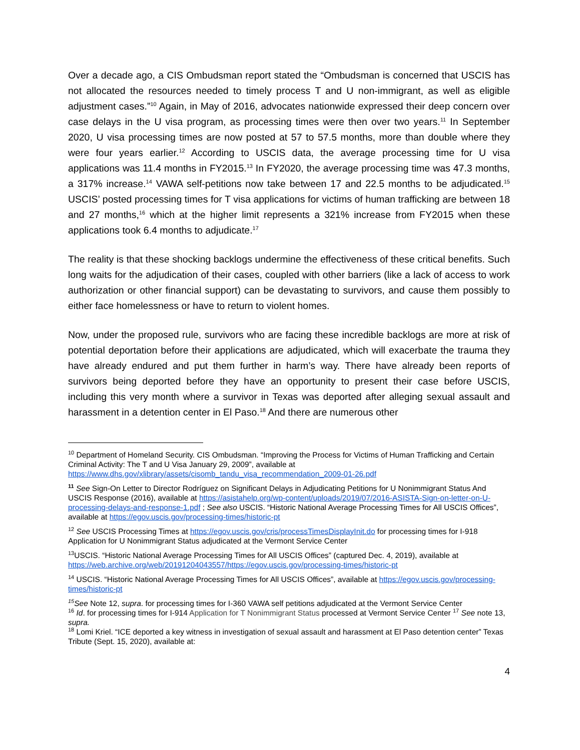Over a decade ago, a CIS Ombudsman report stated the “Ombudsman is concerned that USCIS has not allocated the resources needed to timely process T and U non-immigrant, as well as eligible adjustment cases.”<sup>10</sup> Again, in May of 2016, advocates nationwide expressed their deep concern over case delays in the U visa program, as processing times were then over two years.<sup>11</sup> In September 2020, U visa processing times are now posted at 57 to 57.5 months, more than double where they were four years earlier.<sup>12</sup> According to USCIS data, the average processing time for U visa applications was 11.4 months in FY2015.<sup>13</sup> In FY2020, the average processing time was 47.3 months, a 317% increase.<sup>14</sup> VAWA self-petitions now take between 17 and 22.5 months to be adjudicated.<sup>15</sup> USCIS’ posted processing times for T visa applications for victims of human trafficking are between 18 and 27 months,<sup>16</sup> which at the higher limit represents a 321% increase from FY2015 when these applications took 6.4 months to adjudicate.<sup>17</sup>
The reality is that these shocking backlogs undermine the effectiveness of these critical benefits. Such long waits for the adjudication of their cases, coupled with other barriers (like a lack of access to work authorization or other financial support) can be devastating to survivors, and cause them possibly to either face homelessness or have to return to violent homes.
Now, under the proposed rule, survivors who are facing these incredible backlogs are more at risk of potential deportation before their applications are adjudicated, which will exacerbate the trauma they have already endured and put them further in harm’s way. There have already been reports of survivors being deported before they have an opportunity to present their case before USCIS, including this very month where a survivor in Texas was deported after alleging sexual assault and harassment in a detention center in El Paso.<sup>18</sup> And there are numerous other
<sup>10</sup> Department of Homeland Security. CIS Ombudsman. “Improving the Process for Victims of Human Trafficking and Certain Criminal Activity: The T and U Visa January 29, 2009”, available at https://www.dhs.gov/xlibrary/assets/cisomb_tandu_visa_recommendation_2009-01-26.pdf
<sup>11</sup> See Sign-On Letter to Director Rodríguez on Significant Delays in Adjudicating Petitions for U Nonimmigrant Status And USCIS Response (2016), available at https://asistahelp.org/wp-content/uploads/2019/07/2016-ASISTA-Sign-on-letter-on-U-processing-delays-and-response-1.pdf ; See also USCIS. “Historic National Average Processing Times for All USCIS Offices”, available at https://egov.uscis.gov/processing-times/historic-pt
<sup>12</sup> See USCIS Processing Times at https://egov.uscis.gov/cris/processTimesDisplayInit.do for processing times for I-918 Application for U Nonimmigrant Status adjudicated at the Vermont Service Center
<sup>13</sup> USCIS. “Historic National Average Processing Times for All USCIS Offices” (captured Dec. 4, 2019), available at https://web.archive.org/web/20191204043557/https://egov.uscis.gov/processing-times/historic-pt
<sup>14</sup> USCIS. “Historic National Average Processing Times for All USCIS Offices”, available at https://egov.uscis.gov/processing-times/historic-pt
<sup>15</sup> See Note 12, supra. for processing times for I-360 VAWA self petitions adjudicated at the Vermont Service Center
<sup>16</sup> Id. for processing times for I-914 Application for T Nonimmigrant Status processed at Vermont Service Center <sup>17</sup> See note 13, supra.
<sup>18</sup> Lomi Kriel. “ICE deported a key witness in investigation of sexual assault and harassment at El Paso detention center” Texas Tribute (Sept. 15, 2020), available at:
4